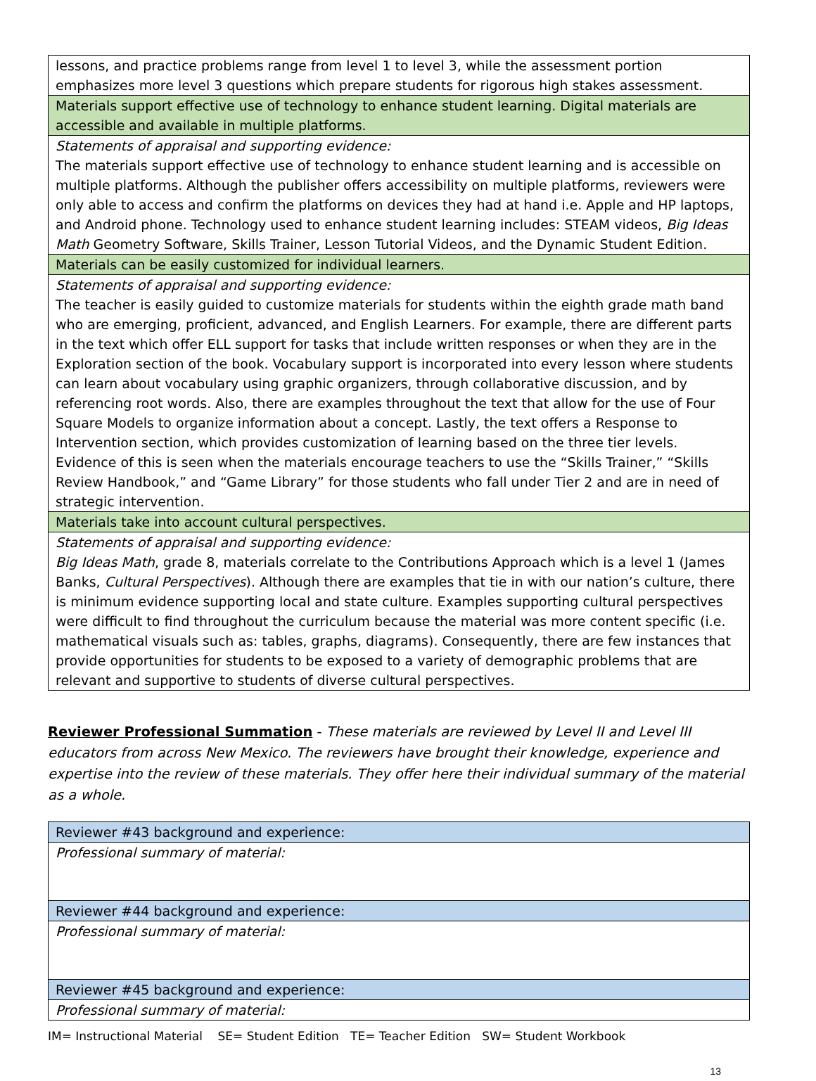| lessons, and practice problems range from level 1 to level 3, while the assessment portion emphasizes more level 3 questions which prepare students for rigorous high stakes assessment. |
| Materials support effective use of technology to enhance student learning. Digital materials are accessible and available in multiple platforms. |
| Statements of appraisal and supporting evidence: The materials support effective use of technology to enhance student learning and is accessible on multiple platforms. Although the publisher offers accessibility on multiple platforms, reviewers were only able to access and confirm the platforms on devices they had at hand i.e. Apple and HP laptops, and Android phone. Technology used to enhance student learning includes: STEAM videos, Big Ideas Math Geometry Software, Skills Trainer, Lesson Tutorial Videos, and the Dynamic Student Edition. |
| Materials can be easily customized for individual learners. |
| Statements of appraisal and supporting evidence: The teacher is easily guided to customize materials for students within the eighth grade math band who are emerging, proficient, advanced, and English Learners. For example, there are different parts in the text which offer ELL support for tasks that include written responses or when they are in the Exploration section of the book. Vocabulary support is incorporated into every lesson where students can learn about vocabulary using graphic organizers, through collaborative discussion, and by referencing root words. Also, there are examples throughout the text that allow for the use of Four Square Models to organize information about a concept. Lastly, the text offers a Response to Intervention section, which provides customization of learning based on the three tier levels. Evidence of this is seen when the materials encourage teachers to use the “Skills Trainer,” “Skills Review Handbook,” and “Game Library” for those students who fall under Tier 2 and are in need of strategic intervention. |
| Materials take into account cultural perspectives. |
| Statements of appraisal and supporting evidence: Big Ideas Math , grade 8, materials correlate to the Contributions Approach which is a level 1 (James Banks, Cultural Perspectives ). Although there are examples that tie in with our nation’s culture, there is minimum evidence supporting local and state culture. Examples supporting cultural perspectives were difficult to find throughout the curriculum because the material was more content specific (i.e. mathematical visuals such as: tables, graphs, diagrams). Consequently, there are few instances that provide opportunities for students to be exposed to a variety of demographic problems that are relevant and supportive to students of diverse cultural perspectives. |
Reviewer Professional Summation - These materials are reviewed by Level II and Level III educators from across New Mexico. The reviewers have brought their knowledge, experience and expertise into the review of these materials. They offer here their individual summary of the material as a whole.
| Reviewer #43 background and experience: |
| Professional summary of material: |
| Reviewer #44 background and experience: |
| Professional summary of material: |
| Reviewer #45 background and experience: |
| Professional summary of material: |
IM= Instructional Material SE= Student Edition TE= Teacher Edition SW= Student Workbook
13